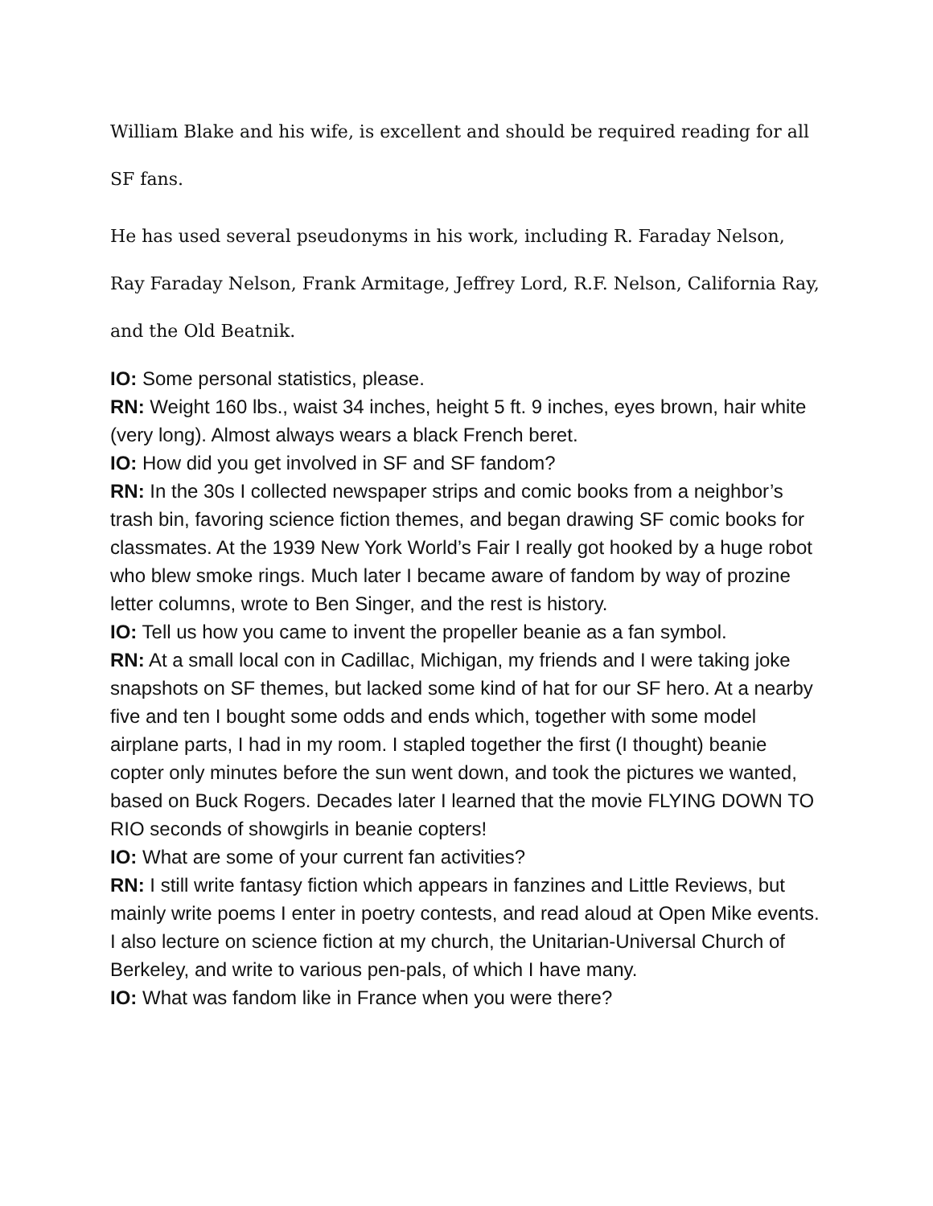William Blake and his wife, is excellent and should be required reading for all SF fans.
He has used several pseudonyms in his work, including R. Faraday Nelson, Ray Faraday Nelson, Frank Armitage, Jeffrey Lord, R.F. Nelson, California Ray, and the Old Beatnik.
IO: Some personal statistics, please.
RN: Weight 160 lbs., waist 34 inches, height 5 ft. 9 inches, eyes brown, hair white (very long). Almost always wears a black French beret.
IO: How did you get involved in SF and SF fandom?
RN: In the 30s I collected newspaper strips and comic books from a neighbor’s trash bin, favoring science fiction themes, and began drawing SF comic books for classmates. At the 1939 New York World’s Fair I really got hooked by a huge robot who blew smoke rings. Much later I became aware of fandom by way of prozine letter columns, wrote to Ben Singer, and the rest is history.
IO: Tell us how you came to invent the propeller beanie as a fan symbol.
RN: At a small local con in Cadillac, Michigan, my friends and I were taking joke snapshots on SF themes, but lacked some kind of hat for our SF hero. At a nearby five and ten I bought some odds and ends which, together with some model airplane parts, I had in my room. I stapled together the first (I thought) beanie copter only minutes before the sun went down, and took the pictures we wanted, based on Buck Rogers. Decades later I learned that the movie FLYING DOWN TO RIO seconds of showgirls in beanie copters!
IO: What are some of your current fan activities?
RN: I still write fantasy fiction which appears in fanzines and Little Reviews, but mainly write poems I enter in poetry contests, and read aloud at Open Mike events. I also lecture on science fiction at my church, the Unitarian-Universal Church of Berkeley, and write to various pen-pals, of which I have many.
IO: What was fandom like in France when you were there?